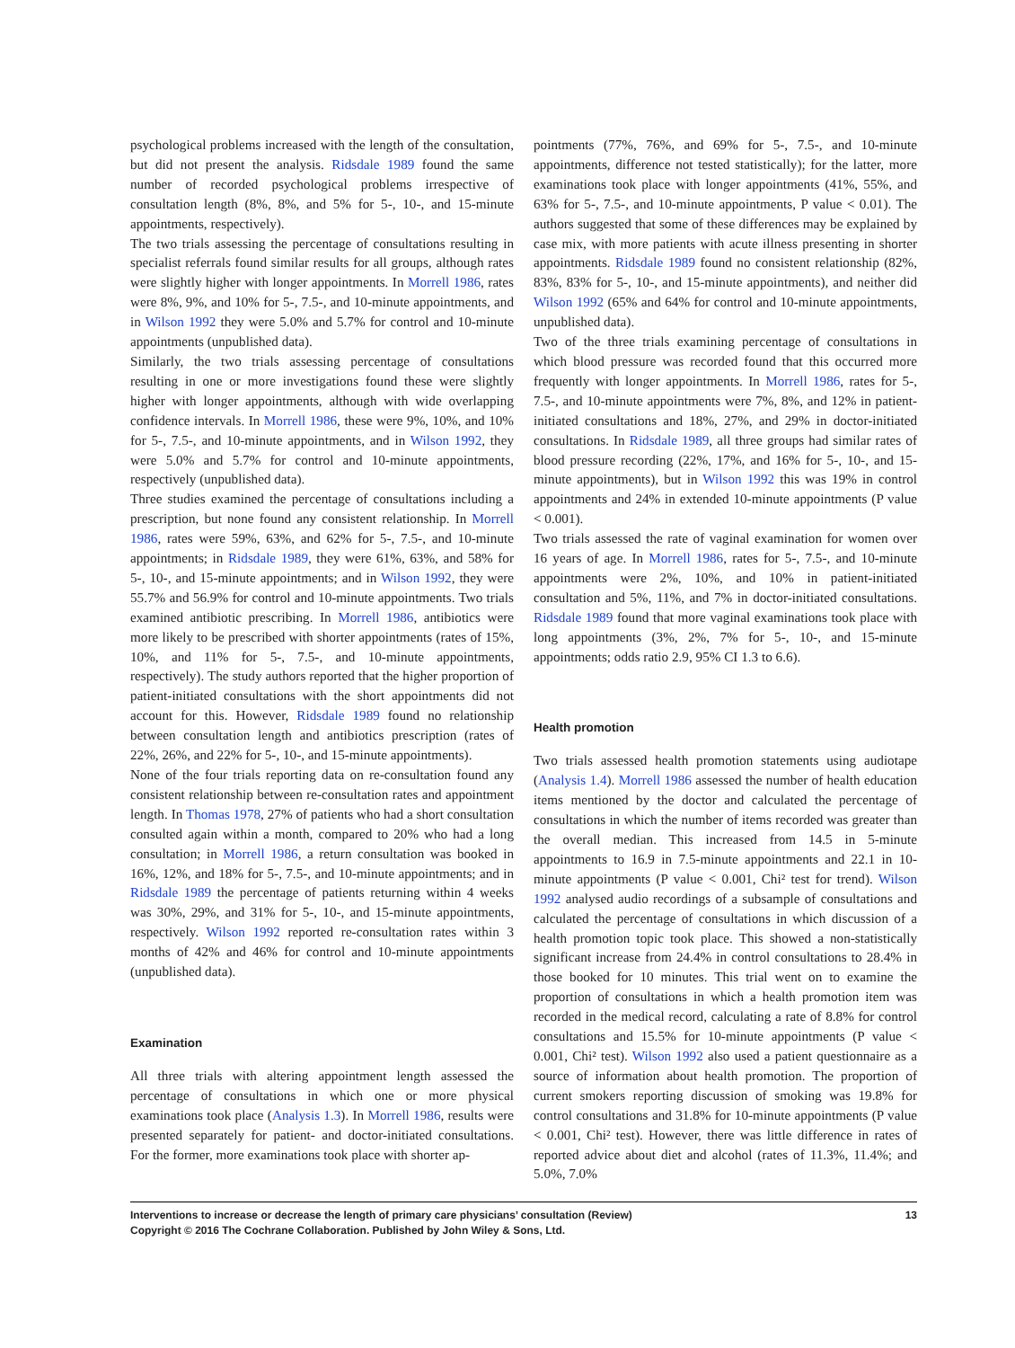psychological problems increased with the length of the consultation, but did not present the analysis. Ridsdale 1989 found the same number of recorded psychological problems irrespective of consultation length (8%, 8%, and 5% for 5-, 10-, and 15-minute appointments, respectively).
The two trials assessing the percentage of consultations resulting in specialist referrals found similar results for all groups, although rates were slightly higher with longer appointments. In Morrell 1986, rates were 8%, 9%, and 10% for 5-, 7.5-, and 10-minute appointments, and in Wilson 1992 they were 5.0% and 5.7% for control and 10-minute appointments (unpublished data).
Similarly, the two trials assessing percentage of consultations resulting in one or more investigations found these were slightly higher with longer appointments, although with wide overlapping confidence intervals. In Morrell 1986, these were 9%, 10%, and 10% for 5-, 7.5-, and 10-minute appointments, and in Wilson 1992, they were 5.0% and 5.7% for control and 10-minute appointments, respectively (unpublished data).
Three studies examined the percentage of consultations including a prescription, but none found any consistent relationship. In Morrell 1986, rates were 59%, 63%, and 62% for 5-, 7.5-, and 10-minute appointments; in Ridsdale 1989, they were 61%, 63%, and 58% for 5-, 10-, and 15-minute appointments; and in Wilson 1992, they were 55.7% and 56.9% for control and 10-minute appointments. Two trials examined antibiotic prescribing. In Morrell 1986, antibiotics were more likely to be prescribed with shorter appointments (rates of 15%, 10%, and 11% for 5-, 7.5-, and 10-minute appointments, respectively). The study authors reported that the higher proportion of patient-initiated consultations with the short appointments did not account for this. However, Ridsdale 1989 found no relationship between consultation length and antibiotics prescription (rates of 22%, 26%, and 22% for 5-, 10-, and 15-minute appointments).
None of the four trials reporting data on re-consultation found any consistent relationship between re-consultation rates and appointment length. In Thomas 1978, 27% of patients who had a short consultation consulted again within a month, compared to 20% who had a long consultation; in Morrell 1986, a return consultation was booked in 16%, 12%, and 18% for 5-, 7.5-, and 10-minute appointments; and in Ridsdale 1989 the percentage of patients returning within 4 weeks was 30%, 29%, and 31% for 5-, 10-, and 15-minute appointments, respectively. Wilson 1992 reported re-consultation rates within 3 months of 42% and 46% for control and 10-minute appointments (unpublished data).
Examination
All three trials with altering appointment length assessed the percentage of consultations in which one or more physical examinations took place (Analysis 1.3). In Morrell 1986, results were presented separately for patient- and doctor-initiated consultations. For the former, more examinations took place with shorter ap-
pointments (77%, 76%, and 69% for 5-, 7.5-, and 10-minute appointments, difference not tested statistically); for the latter, more examinations took place with longer appointments (41%, 55%, and 63% for 5-, 7.5-, and 10-minute appointments, P value < 0.01). The authors suggested that some of these differences may be explained by case mix, with more patients with acute illness presenting in shorter appointments. Ridsdale 1989 found no consistent relationship (82%, 83%, 83% for 5-, 10-, and 15-minute appointments), and neither did Wilson 1992 (65% and 64% for control and 10-minute appointments, unpublished data).
Two of the three trials examining percentage of consultations in which blood pressure was recorded found that this occurred more frequently with longer appointments. In Morrell 1986, rates for 5-, 7.5-, and 10-minute appointments were 7%, 8%, and 12% in patient-initiated consultations and 18%, 27%, and 29% in doctor-initiated consultations. In Ridsdale 1989, all three groups had similar rates of blood pressure recording (22%, 17%, and 16% for 5-, 10-, and 15-minute appointments), but in Wilson 1992 this was 19% in control appointments and 24% in extended 10-minute appointments (P value < 0.001).
Two trials assessed the rate of vaginal examination for women over 16 years of age. In Morrell 1986, rates for 5-, 7.5-, and 10-minute appointments were 2%, 10%, and 10% in patient-initiated consultation and 5%, 11%, and 7% in doctor-initiated consultations. Ridsdale 1989 found that more vaginal examinations took place with long appointments (3%, 2%, 7% for 5-, 10-, and 15-minute appointments; odds ratio 2.9, 95% CI 1.3 to 6.6).
Health promotion
Two trials assessed health promotion statements using audiotape (Analysis 1.4). Morrell 1986 assessed the number of health education items mentioned by the doctor and calculated the percentage of consultations in which the number of items recorded was greater than the overall median. This increased from 14.5 in 5-minute appointments to 16.9 in 7.5-minute appointments and 22.1 in 10-minute appointments (P value < 0.001, Chi² test for trend). Wilson 1992 analysed audio recordings of a subsample of consultations and calculated the percentage of consultations in which discussion of a health promotion topic took place. This showed a non-statistically significant increase from 24.4% in control consultations to 28.4% in those booked for 10 minutes. This trial went on to examine the proportion of consultations in which a health promotion item was recorded in the medical record, calculating a rate of 8.8% for control consultations and 15.5% for 10-minute appointments (P value < 0.001, Chi² test). Wilson 1992 also used a patient questionnaire as a source of information about health promotion. The proportion of current smokers reporting discussion of smoking was 19.8% for control consultations and 31.8% for 10-minute appointments (P value < 0.001, Chi² test). However, there was little difference in rates of reported advice about diet and alcohol (rates of 11.3%, 11.4%; and 5.0%, 7.0%
Interventions to increase or decrease the length of primary care physicians’ consultation (Review)
Copyright © 2016 The Cochrane Collaboration. Published by John Wiley & Sons, Ltd.
13